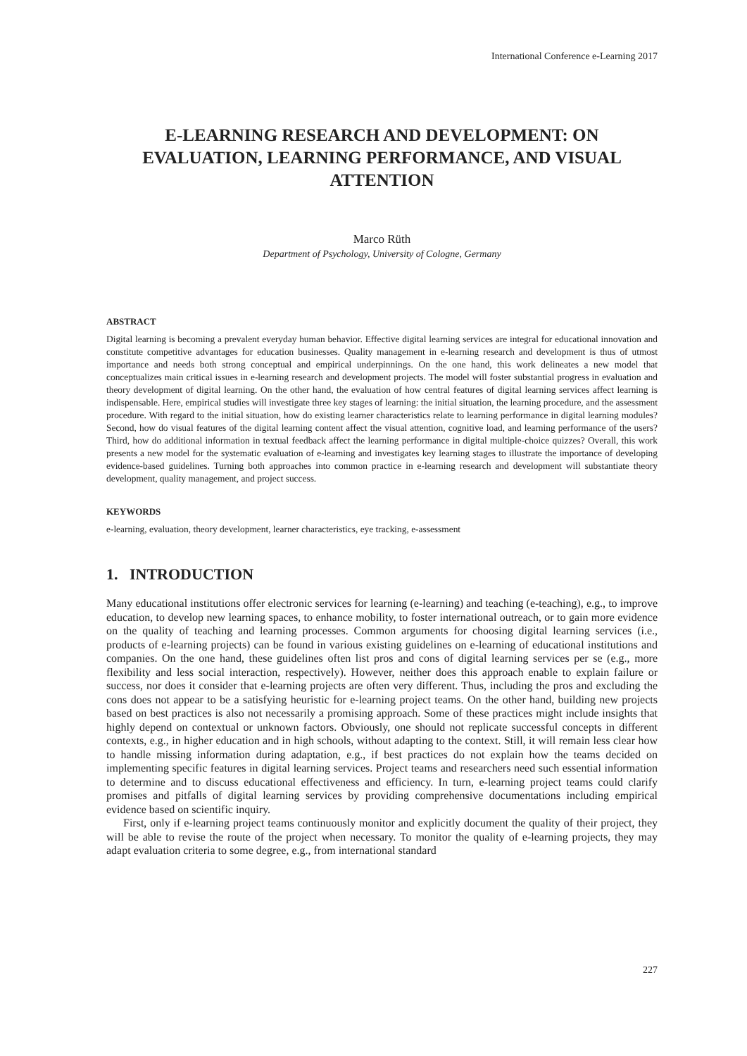International Conference e-Learning 2017
E-LEARNING RESEARCH AND DEVELOPMENT: ON EVALUATION, LEARNING PERFORMANCE, AND VISUAL ATTENTION
Marco Rüth
Department of Psychology, University of Cologne, Germany
ABSTRACT
Digital learning is becoming a prevalent everyday human behavior. Effective digital learning services are integral for educational innovation and constitute competitive advantages for education businesses. Quality management in e-learning research and development is thus of utmost importance and needs both strong conceptual and empirical underpinnings. On the one hand, this work delineates a new model that conceptualizes main critical issues in e-learning research and development projects. The model will foster substantial progress in evaluation and theory development of digital learning. On the other hand, the evaluation of how central features of digital learning services affect learning is indispensable. Here, empirical studies will investigate three key stages of learning: the initial situation, the learning procedure, and the assessment procedure. With regard to the initial situation, how do existing learner characteristics relate to learning performance in digital learning modules? Second, how do visual features of the digital learning content affect the visual attention, cognitive load, and learning performance of the users? Third, how do additional information in textual feedback affect the learning performance in digital multiple-choice quizzes? Overall, this work presents a new model for the systematic evaluation of e-learning and investigates key learning stages to illustrate the importance of developing evidence-based guidelines. Turning both approaches into common practice in e-learning research and development will substantiate theory development, quality management, and project success.
KEYWORDS
e-learning, evaluation, theory development, learner characteristics, eye tracking, e-assessment
1. INTRODUCTION
Many educational institutions offer electronic services for learning (e-learning) and teaching (e-teaching), e.g., to improve education, to develop new learning spaces, to enhance mobility, to foster international outreach, or to gain more evidence on the quality of teaching and learning processes. Common arguments for choosing digital learning services (i.e., products of e-learning projects) can be found in various existing guidelines on e-learning of educational institutions and companies. On the one hand, these guidelines often list pros and cons of digital learning services per se (e.g., more flexibility and less social interaction, respectively). However, neither does this approach enable to explain failure or success, nor does it consider that e-learning projects are often very different. Thus, including the pros and excluding the cons does not appear to be a satisfying heuristic for e-learning project teams. On the other hand, building new projects based on best practices is also not necessarily a promising approach. Some of these practices might include insights that highly depend on contextual or unknown factors. Obviously, one should not replicate successful concepts in different contexts, e.g., in higher education and in high schools, without adapting to the context. Still, it will remain less clear how to handle missing information during adaptation, e.g., if best practices do not explain how the teams decided on implementing specific features in digital learning services. Project teams and researchers need such essential information to determine and to discuss educational effectiveness and efficiency. In turn, e-learning project teams could clarify promises and pitfalls of digital learning services by providing comprehensive documentations including empirical evidence based on scientific inquiry.
First, only if e-learning project teams continuously monitor and explicitly document the quality of their project, they will be able to revise the route of the project when necessary. To monitor the quality of e-learning projects, they may adapt evaluation criteria to some degree, e.g., from international standard
227